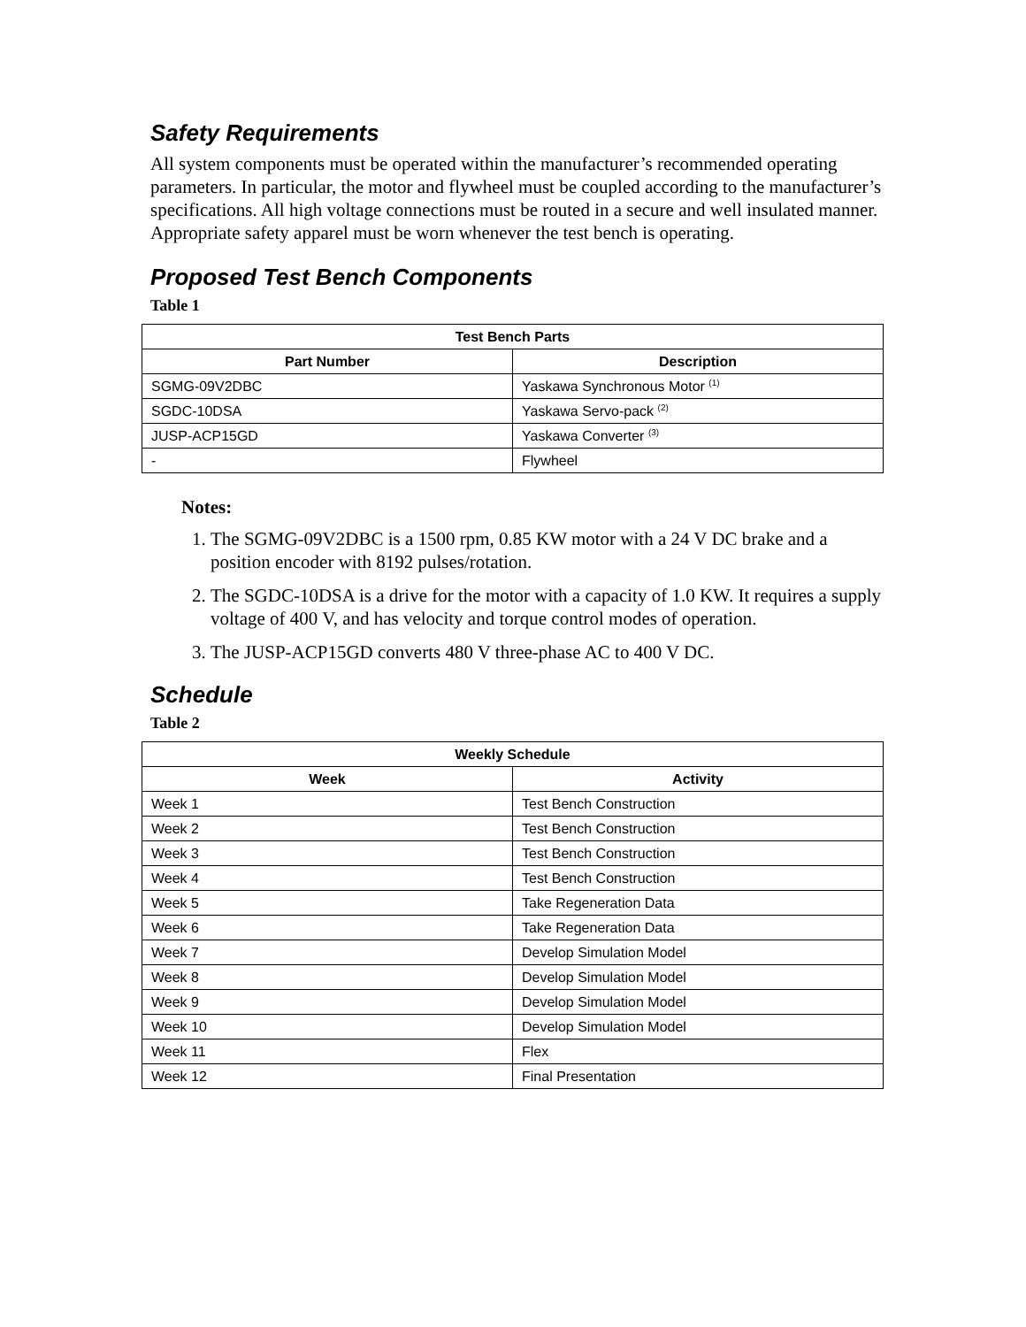Safety Requirements
All system components must be operated within the manufacturer’s recommended operating parameters. In particular, the motor and flywheel must be coupled according to the manufacturer’s specifications. All high voltage connections must be routed in a secure and well insulated manner. Appropriate safety apparel must be worn whenever the test bench is operating.
Proposed Test Bench Components
Table 1
| Test Bench Parts | |
| --- | --- |
| Part Number | Description |
| SGMG-09V2DBC | Yaskawa Synchronous Motor <sup>(1)</sup> |
| SGDC-10DSA | Yaskawa Servo-pack <sup>(2)</sup> |
| JUSP-ACP15GD | Yaskawa Converter <sup>(3)</sup> |
| - | Flywheel |
Notes:
1. The SGMG-09V2DBC is a 1500 rpm, 0.85 KW motor with a 24 V DC brake and a position encoder with 8192 pulses/rotation.
2. The SGDC-10DSA is a drive for the motor with a capacity of 1.0 KW. It requires a supply voltage of 400 V, and has velocity and torque control modes of operation.
3. The JUSP-ACP15GD converts 480 V three-phase AC to 400 V DC.
Schedule
Table 2
| Weekly Schedule | |
| --- | --- |
| Week | Activity |
| Week 1 | Test Bench Construction |
| Week 2 | Test Bench Construction |
| Week 3 | Test Bench Construction |
| Week 4 | Test Bench Construction |
| Week 5 | Take Regeneration Data |
| Week 6 | Take Regeneration Data |
| Week 7 | Develop Simulation Model |
| Week 8 | Develop Simulation Model |
| Week 9 | Develop Simulation Model |
| Week 10 | Develop Simulation Model |
| Week 11 | Flex |
| Week 12 | Final Presentation |